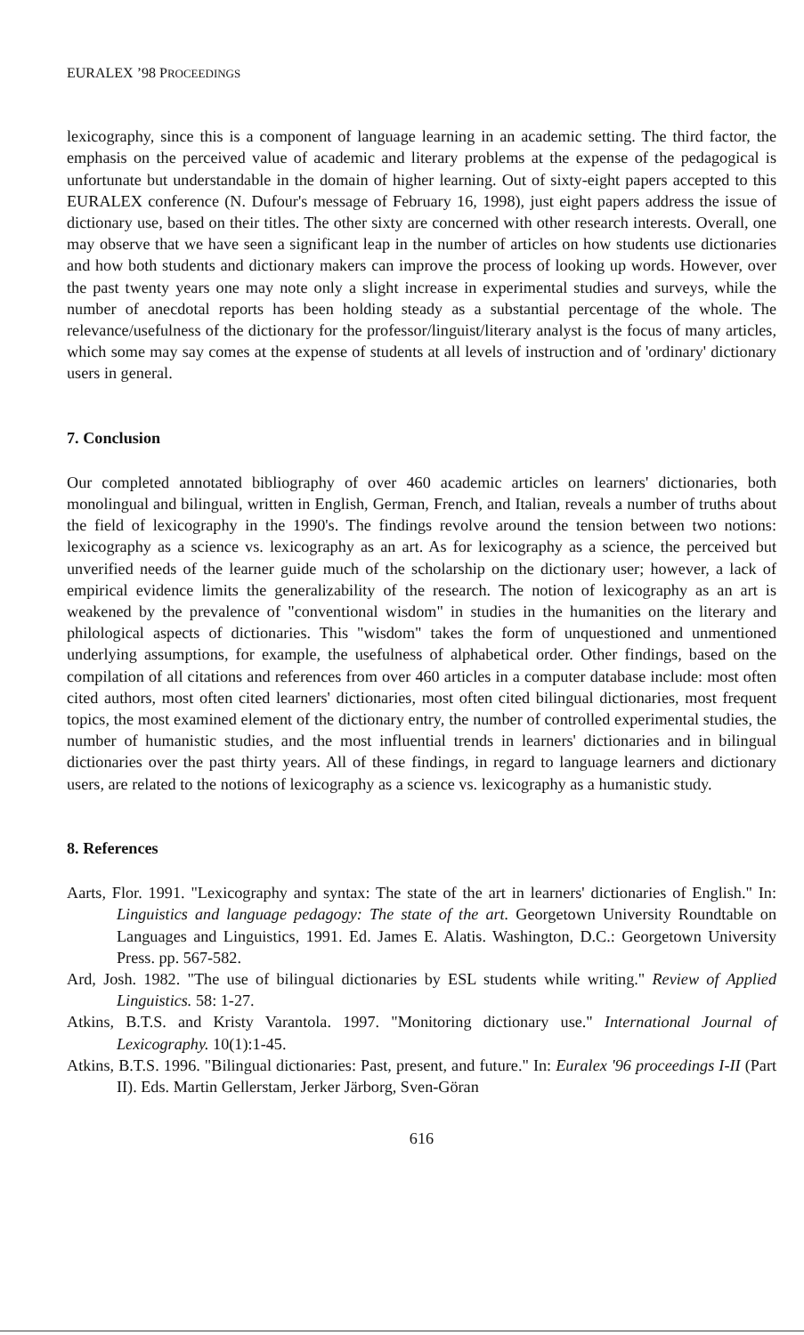EURALEX ’98 PROCEEDINGS
lexicography, since this is a component of language learning in an academic setting. The third factor, the emphasis on the perceived value of academic and literary problems at the expense of the pedagogical is unfortunate but understandable in the domain of higher learning. Out of sixty-eight papers accepted to this EURALEX conference (N. Dufour's message of February 16, 1998), just eight papers address the issue of dictionary use, based on their titles. The other sixty are concerned with other research interests. Overall, one may observe that we have seen a significant leap in the number of articles on how students use dictionaries and how both students and dictionary makers can improve the process of looking up words. However, over the past twenty years one may note only a slight increase in experimental studies and surveys, while the number of anecdotal reports has been holding steady as a substantial percentage of the whole. The relevance/usefulness of the dictionary for the professor/linguist/literary analyst is the focus of many articles, which some may say comes at the expense of students at all levels of instruction and of 'ordinary' dictionary users in general.
7. Conclusion
Our completed annotated bibliography of over 460 academic articles on learners' dictionaries, both monolingual and bilingual, written in English, German, French, and Italian, reveals a number of truths about the field of lexicography in the 1990's. The findings revolve around the tension between two notions: lexicography as a science vs. lexicography as an art. As for lexicography as a science, the perceived but unverified needs of the learner guide much of the scholarship on the dictionary user; however, a lack of empirical evidence limits the generalizability of the research. The notion of lexicography as an art is weakened by the prevalence of "conventional wisdom" in studies in the humanities on the literary and philological aspects of dictionaries. This "wisdom" takes the form of unquestioned and unmentioned underlying assumptions, for example, the usefulness of alphabetical order. Other findings, based on the compilation of all citations and references from over 460 articles in a computer database include: most often cited authors, most often cited learners' dictionaries, most often cited bilingual dictionaries, most frequent topics, the most examined element of the dictionary entry, the number of controlled experimental studies, the number of humanistic studies, and the most influential trends in learners' dictionaries and in bilingual dictionaries over the past thirty years. All of these findings, in regard to language learners and dictionary users, are related to the notions of lexicography as a science vs. lexicography as a humanistic study.
8. References
Aarts, Flor. 1991. "Lexicography and syntax: The state of the art in learners' dictionaries of English." In: Linguistics and language pedagogy: The state of the art. Georgetown University Roundtable on Languages and Linguistics, 1991. Ed. James E. Alatis. Washington, D.C.: Georgetown University Press. pp. 567-582.
Ard, Josh. 1982. "The use of bilingual dictionaries by ESL students while writing." Review of Applied Linguistics. 58: 1-27.
Atkins, B.T.S. and Kristy Varantola. 1997. "Monitoring dictionary use." International Journal of Lexicography. 10(1):1-45.
Atkins, B.T.S. 1996. "Bilingual dictionaries: Past, present, and future." In: Euralex '96 proceedings I-II (Part II). Eds. Martin Gellerstam, Jerker Järborg, Sven-Göran
616